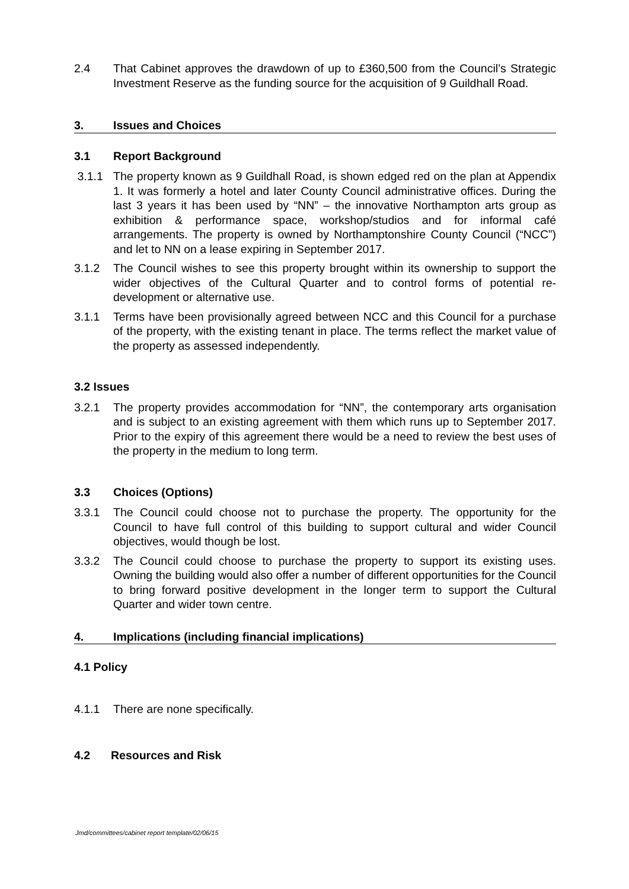2.4 That Cabinet approves the drawdown of up to £360,500 from the Council’s Strategic Investment Reserve as the funding source for the acquisition of 9 Guildhall Road.
3. Issues and Choices
3.1 Report Background
3.1.1 The property known as 9 Guildhall Road, is shown edged red on the plan at Appendix 1. It was formerly a hotel and later County Council administrative offices. During the last 3 years it has been used by “NN” – the innovative Northampton arts group as exhibition & performance space, workshop/studios and for informal café arrangements. The property is owned by Northamptonshire County Council (“NCC”) and let to NN on a lease expiring in September 2017.
3.1.2 The Council wishes to see this property brought within its ownership to support the wider objectives of the Cultural Quarter and to control forms of potential re-development or alternative use.
3.1.1 Terms have been provisionally agreed between NCC and this Council for a purchase of the property, with the existing tenant in place. The terms reflect the market value of the property as assessed independently.
3.2 Issues
3.2.1 The property provides accommodation for “NN”, the contemporary arts organisation and is subject to an existing agreement with them which runs up to September 2017. Prior to the expiry of this agreement there would be a need to review the best uses of the property in the medium to long term.
3.3 Choices (Options)
3.3.1 The Council could choose not to purchase the property. The opportunity for the Council to have full control of this building to support cultural and wider Council objectives, would though be lost.
3.3.2 The Council could choose to purchase the property to support its existing uses. Owning the building would also offer a number of different opportunities for the Council to bring forward positive development in the longer term to support the Cultural Quarter and wider town centre.
4. Implications (including financial implications)
4.1 Policy
4.1.1 There are none specifically.
4.2 Resources and Risk
Jmd/committees/cabinet report template/02/06/15